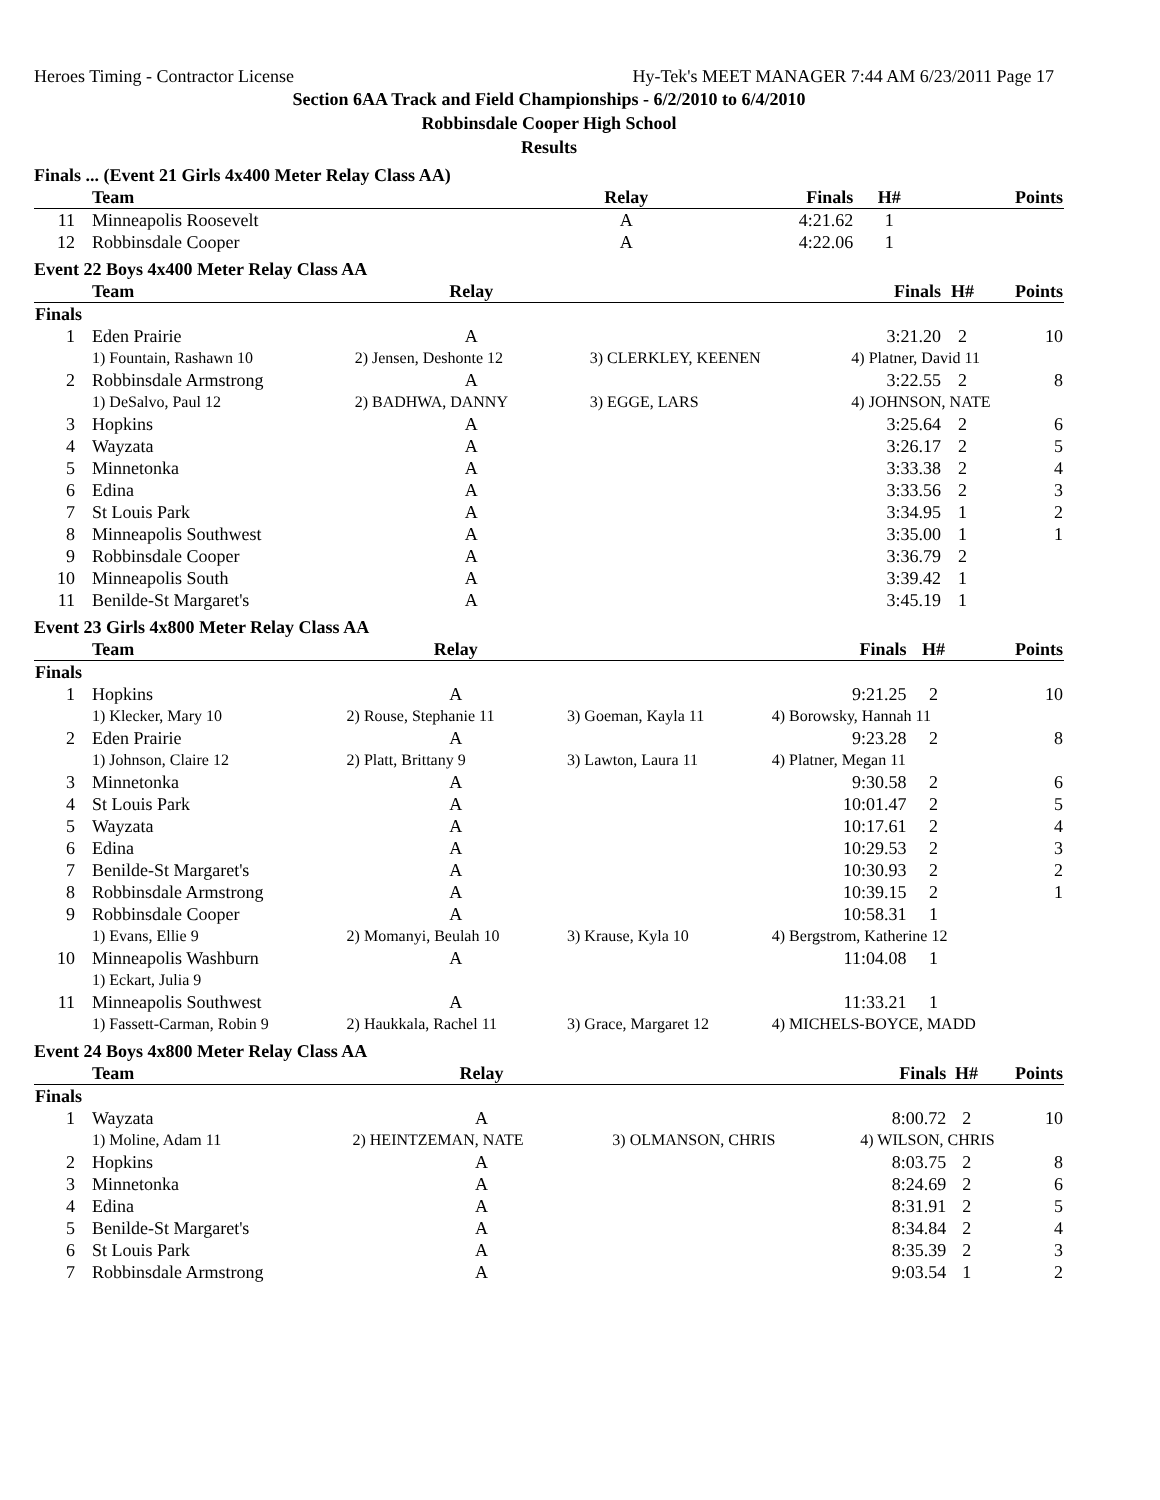Heroes Timing - Contractor License Hy-Tek's MEET MANAGER 7:44 AM 6/23/2011 Page 17
Section 6AA Track and Field Championships - 6/2/2010 to 6/4/2010
Robbinsdale Cooper High School
Results
Finals ... (Event 21 Girls 4x400 Meter Relay Class AA)
| | Team | Relay | | Finals | H# | Points |
| --- | --- | --- | --- | --- | --- | --- |
| 11 | Minneapolis Roosevelt | A | | 4:21.62 | 1 | |
| 12 | Robbinsdale Cooper | A | | 4:22.06 | 1 | |
Event 22 Boys 4x400 Meter Relay Class AA
| | Team | Relay | | Finals | H# | Points |
| --- | --- | --- | --- | --- | --- | --- |
| Finals | | | | | | |
| 1 | Eden Prairie | A | | 3:21.20 | 2 | 10 |
| | 1) Fountain, Rashawn 10 | 2) Jensen, Deshonte 12 | 3) CLERKLEY, KEENEN | 4) Platner, David 11 | | |
| 2 | Robbinsdale Armstrong | A | | 3:22.55 | 2 | 8 |
| | 1) DeSalvo, Paul 12 | 2) BADHWA, DANNY | 3) EGGE, LARS | 4) JOHNSON, NATE | | |
| 3 | Hopkins | A | | 3:25.64 | 2 | 6 |
| 4 | Wayzata | A | | 3:26.17 | 2 | 5 |
| 5 | Minnetonka | A | | 3:33.38 | 2 | 4 |
| 6 | Edina | A | | 3:33.56 | 2 | 3 |
| 7 | St Louis Park | A | | 3:34.95 | 1 | 2 |
| 8 | Minneapolis Southwest | A | | 3:35.00 | 1 | 1 |
| 9 | Robbinsdale Cooper | A | | 3:36.79 | 2 | |
| 10 | Minneapolis South | A | | 3:39.42 | 1 | |
| 11 | Benilde-St Margaret's | A | | 3:45.19 | 1 | |
Event 23 Girls 4x800 Meter Relay Class AA
| | Team | Relay | | Finals | H# | Points |
| --- | --- | --- | --- | --- | --- | --- |
| Finals | | | | | | |
| 1 | Hopkins | A | | 9:21.25 | 2 | 10 |
| | 1) Klecker, Mary 10 | 2) Rouse, Stephanie 11 | 3) Goeman, Kayla 11 | 4) Borowsky, Hannah 11 | | |
| 2 | Eden Prairie | A | | 9:23.28 | 2 | 8 |
| | 1) Johnson, Claire 12 | 2) Platt, Brittany 9 | 3) Lawton, Laura 11 | 4) Platner, Megan 11 | | |
| 3 | Minnetonka | A | | 9:30.58 | 2 | 6 |
| 4 | St Louis Park | A | | 10:01.47 | 2 | 5 |
| 5 | Wayzata | A | | 10:17.61 | 2 | 4 |
| 6 | Edina | A | | 10:29.53 | 2 | 3 |
| 7 | Benilde-St Margaret's | A | | 10:30.93 | 2 | 2 |
| 8 | Robbinsdale Armstrong | A | | 10:39.15 | 2 | 1 |
| 9 | Robbinsdale Cooper | A | | 10:58.31 | 1 | |
| | 1) Evans, Ellie 9 | 2) Momanyi, Beulah 10 | 3) Krause, Kyla 10 | 4) Bergstrom, Katherine 12 | | |
| 10 | Minneapolis Washburn | A | | 11:04.08 | 1 | |
| | 1) Eckart, Julia 9 | | | | | |
| 11 | Minneapolis Southwest | A | | 11:33.21 | 1 | |
| | 1) Fassett-Carman, Robin 9 | 2) Haukkala, Rachel 11 | 3) Grace, Margaret 12 | 4) MICHELS-BOYCE, MADD | | |
Event 24 Boys 4x800 Meter Relay Class AA
| | Team | Relay | | Finals | H# | Points |
| --- | --- | --- | --- | --- | --- | --- |
| Finals | | | | | | |
| 1 | Wayzata | A | | 8:00.72 | 2 | 10 |
| | 1) Moline, Adam 11 | 2) HEINTZEMAN, NATE | 3) OLMANSON, CHRIS | 4) WILSON, CHRIS | | |
| 2 | Hopkins | A | | 8:03.75 | 2 | 8 |
| 3 | Minnetonka | A | | 8:24.69 | 2 | 6 |
| 4 | Edina | A | | 8:31.91 | 2 | 5 |
| 5 | Benilde-St Margaret's | A | | 8:34.84 | 2 | 4 |
| 6 | St Louis Park | A | | 8:35.39 | 2 | 3 |
| 7 | Robbinsdale Armstrong | A | | 9:03.54 | 1 | 2 |